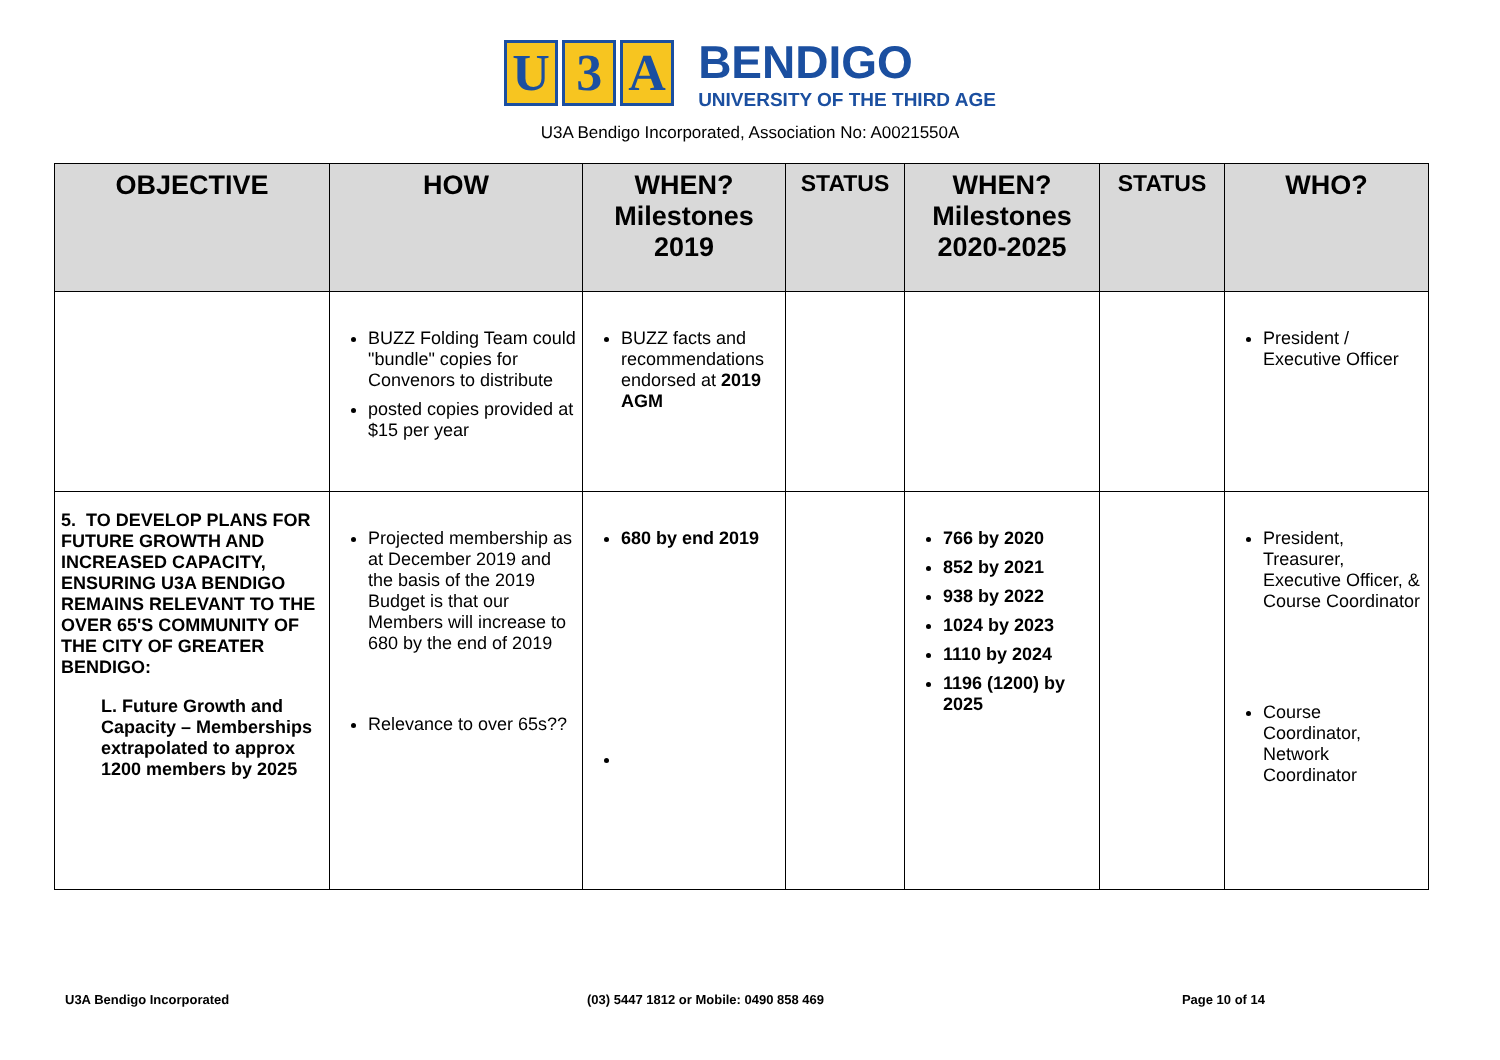U 3 A
BENDIGO
UNIVERSITY OF THE THIRD AGE
U3A Bendigo Incorporated, Association No: A0021550A
| OBJECTIVE | HOW | WHEN? Milestones 2019 | STATUS | WHEN? Milestones 2020-2025 | STATUS | WHO? |
| --- | --- | --- | --- | --- | --- | --- |
| | BUZZ Folding Team could "bundle" copies for Convenors to distribute posted copies provided at $15 per year | BUZZ facts and recommendations endorsed at 2019 AGM | | | | President / Executive Officer |
| 5. TO DEVELOP PLANS FOR FUTURE GROWTH AND INCREASED CAPACITY, ENSURING U3A BENDIGO REMAINS RELEVANT TO THE OVER 65'S COMMUNITY OF THE CITY OF GREATER BENDIGO: L. Future Growth and Capacity – Memberships extrapolated to approx 1200 members by 2025 | Projected membership as at December 2019 and the basis of the 2019 Budget is that our Members will increase to 680 by the end of 2019 Relevance to over 65s?? | 680 by end 2019 | | 766 by 2020 852 by 2021 938 by 2022 1024 by 2023 1110 by 2024 1196 (1200) by 2025 | | President, Treasurer, Executive Officer, & Course Coordinator Course Coordinator, Network Coordinator |
U3A Bendigo Incorporated (03) 5447 1812 or Mobile: 0490 858 469 Page 10 of 14